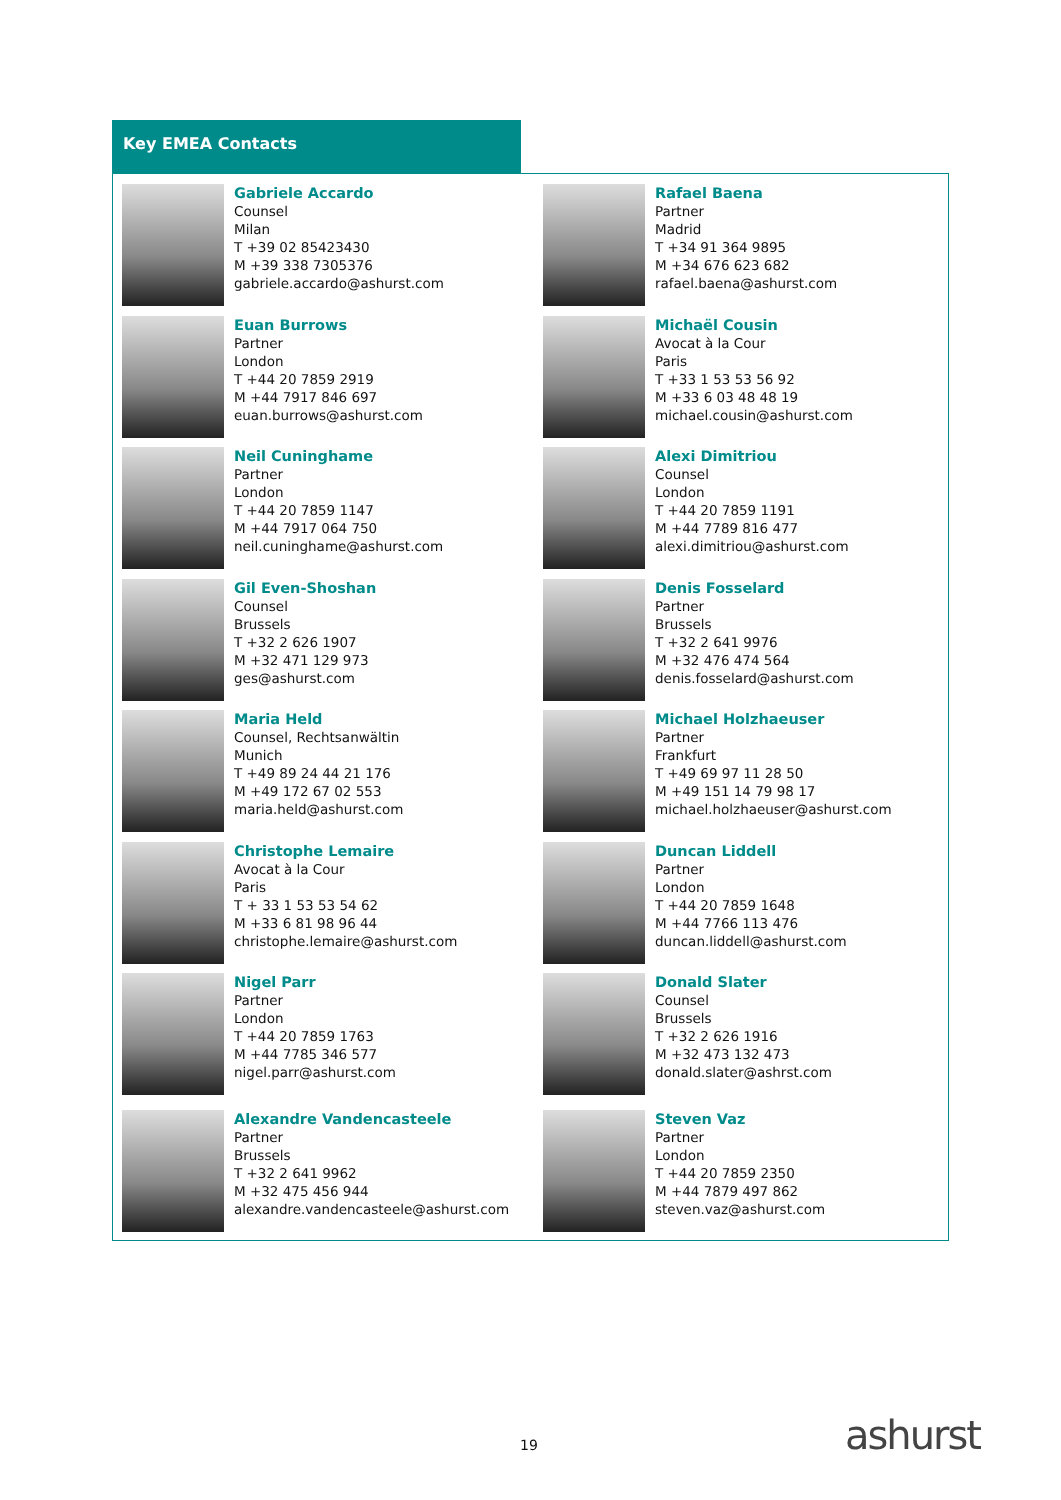Key EMEA Contacts
Gabriele Accardo
Counsel
Milan
T +39 02 85423430
M +39 338 7305376
gabriele.accardo@ashurst.com
Rafael Baena
Partner
Madrid
T +34 91 364 9895
M +34 676 623 682
rafael.baena@ashurst.com
Euan Burrows
Partner
London
T +44 20 7859 2919
M +44 7917 846 697
euan.burrows@ashurst.com
Michaël Cousin
Avocat à la Cour
Paris
T +33 1 53 53 56 92
M +33 6 03 48 48 19
michael.cousin@ashurst.com
Neil Cuninghame
Partner
London
T +44 20 7859 1147
M +44 7917 064 750
neil.cuninghame@ashurst.com
Alexi Dimitriou
Counsel
London
T +44 20 7859 1191
M +44 7789 816 477
alexi.dimitriou@ashurst.com
Gil Even-Shoshan
Counsel
Brussels
T +32 2 626 1907
M +32 471 129 973
ges@ashurst.com
Denis Fosselard
Partner
Brussels
T +32 2 641 9976
M +32 476 474 564
denis.fosselard@ashurst.com
Maria Held
Counsel, Rechtsanwältin
Munich
T +49 89 24 44 21 176
M +49 172 67 02 553
maria.held@ashurst.com
Michael Holzhaeuser
Partner
Frankfurt
T +49 69 97 11 28 50
M +49 151 14 79 98 17
michael.holzhaeuser@ashurst.com
Christophe Lemaire
Avocat à la Cour
Paris
T + 33 1 53 53 54 62
M +33 6 81 98 96 44
christophe.lemaire@ashurst.com
Duncan Liddell
Partner
London
T +44 20 7859 1648
M +44 7766 113 476
duncan.liddell@ashurst.com
Nigel Parr
Partner
London
T +44 20 7859 1763
M +44 7785 346 577
nigel.parr@ashurst.com
Donald Slater
Counsel
Brussels
T +32 2 626 1916
M +32 473 132 473
donald.slater@ashrst.com
Alexandre Vandencasteele
Partner
Brussels
T +32 2 641 9962
M +32 475 456 944
alexandre.vandencasteele@ashurst.com
Steven Vaz
Partner
London
T +44 20 7859 2350
M +44 7879 497 862
steven.vaz@ashurst.com
19 ashurst